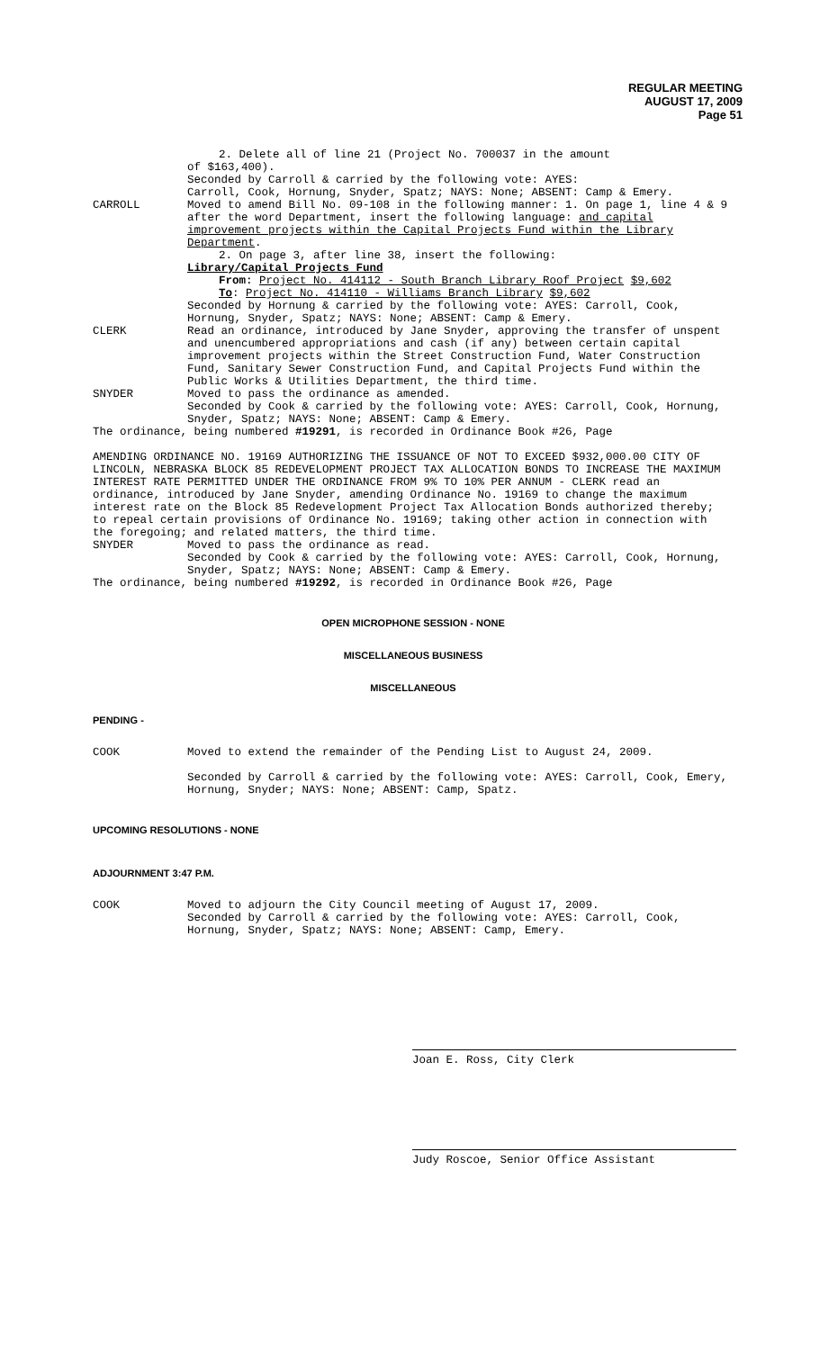REGULAR MEETING
AUGUST 17, 2009
Page 51
2. Delete all of line 21 (Project No. 700037 in the amount
of $163,400).
Seconded by Carroll & carried by the following vote: AYES:
Carroll, Cook, Hornung, Snyder, Spatz; NAYS: None; ABSENT: Camp & Emery.
CARROLL Moved to amend Bill No. 09-108 in the following manner: 1. On page 1, line 4 & 9 after the word Department, insert the following language: and capital improvement projects within the Capital Projects Fund within the Library Department.
2. On page 3, after line 38, insert the following:
Library/Capital Projects Fund
From: Project No. 414112 - South Branch Library Roof Project $9,602
To: Project No. 414110 - Williams Branch Library $9,602
Seconded by Hornung & carried by the following vote: AYES: Carroll, Cook, Hornung, Snyder, Spatz; NAYS: None; ABSENT: Camp & Emery.
CLERK Read an ordinance, introduced by Jane Snyder, approving the transfer of unspent and unencumbered appropriations and cash (if any) between certain capital improvement projects within the Street Construction Fund, Water Construction Fund, Sanitary Sewer Construction Fund, and Capital Projects Fund within the Public Works & Utilities Department, the third time.
SNYDER Moved to pass the ordinance as amended.
Seconded by Cook & carried by the following vote: AYES: Carroll, Cook, Hornung, Snyder, Spatz; NAYS: None; ABSENT: Camp & Emery.
The ordinance, being numbered #19291, is recorded in Ordinance Book #26, Page
AMENDING ORDINANCE NO. 19169 AUTHORIZING THE ISSUANCE OF NOT TO EXCEED $932,000.00 CITY OF LINCOLN, NEBRASKA BLOCK 85 REDEVELOPMENT PROJECT TAX ALLOCATION BONDS TO INCREASE THE MAXIMUM INTEREST RATE PERMITTED UNDER THE ORDINANCE FROM 9% TO 10% PER ANNUM - CLERK read an ordinance, introduced by Jane Snyder, amending Ordinance No. 19169 to change the maximum interest rate on the Block 85 Redevelopment Project Tax Allocation Bonds authorized thereby; to repeal certain provisions of Ordinance No. 19169; taking other action in connection with the foregoing; and related matters, the third time.
SNYDER Moved to pass the ordinance as read.
Seconded by Cook & carried by the following vote: AYES: Carroll, Cook, Hornung, Snyder, Spatz; NAYS: None; ABSENT: Camp & Emery.
The ordinance, being numbered #19292, is recorded in Ordinance Book #26, Page
OPEN MICROPHONE SESSION - NONE
MISCELLANEOUS BUSINESS
MISCELLANEOUS
PENDING -
COOK Moved to extend the remainder of the Pending List to August 24, 2009.
Seconded by Carroll & carried by the following vote: AYES: Carroll, Cook, Emery, Hornung, Snyder; NAYS: None; ABSENT: Camp, Spatz.
UPCOMING RESOLUTIONS - NONE
ADJOURNMENT 3:47 P.M.
COOK Moved to adjourn the City Council meeting of August 17, 2009.
Seconded by Carroll & carried by the following vote: AYES: Carroll, Cook, Hornung, Snyder, Spatz; NAYS: None; ABSENT: Camp, Emery.
Joan E. Ross, City Clerk
Judy Roscoe, Senior Office Assistant